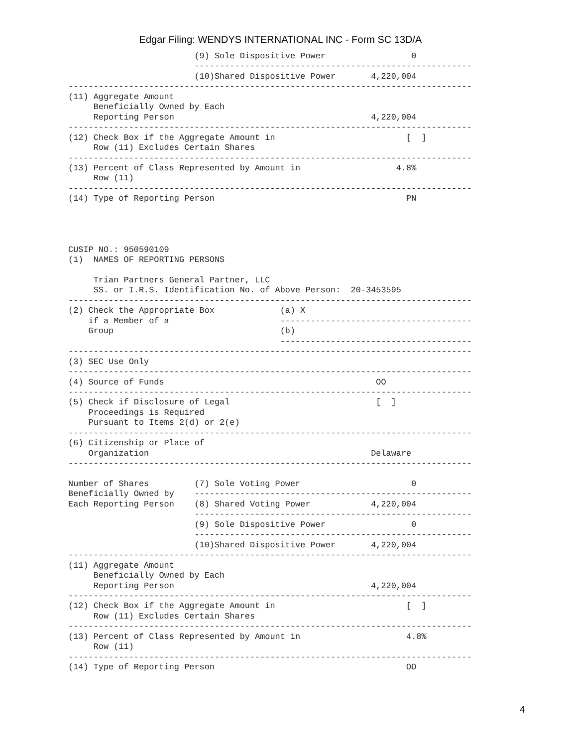Edgar Filing: WENDYS INTERNATIONAL INC - Form SC 13D/A
                         (9) Sole Dispositive Power                 0
                         -------------------------------------------------------
                         (10)Shared Dispositive Power       4,220,004
--------------------------------------------------------------------------------
(11) Aggregate Amount
     Beneficially Owned by Each
     Reporting Person                                       4,220,004
--------------------------------------------------------------------------------
(12) Check Box if the Aggregate Amount in                          [  ]
     Row (11) Excludes Certain Shares
--------------------------------------------------------------------------------
(13) Percent of Class Represented by Amount in                   4.8%
     Row (11)
--------------------------------------------------------------------------------
(14) Type of Reporting Person                                      PN




CUSIP NO.: 950590109
(1)  NAMES OF REPORTING PERSONS

     Trian Partners General Partner, LLC
     SS. or I.R.S. Identification No. of Above Person:  20-3453595
--------------------------------------------------------------------------------
(2) Check the Appropriate Box             (a) X
    if a Member of a                      --------------------------------------
    Group                                 (b)
                                          --------------------------------------
--------------------------------------------------------------------------------
(3) SEC Use Only
--------------------------------------------------------------------------------
(4) Source of Funds                                          OO
--------------------------------------------------------------------------------
(5) Check if Disclosure of Legal                             [  ]
    Proceedings is Required
    Pursuant to Items 2(d) or 2(e)
--------------------------------------------------------------------------------
(6) Citizenship or Place of
    Organization                                            Delaware
--------------------------------------------------------------------------------

Number of Shares         (7) Sole Voting Power                      0
Beneficially Owned by    -------------------------------------------------------
Each Reporting Person    (8) Shared Voting Power            4,220,004
                         -------------------------------------------------------
                         (9) Sole Dispositive Power                 0
                         -------------------------------------------------------
                         (10)Shared Dispositive Power       4,220,004
--------------------------------------------------------------------------------
(11) Aggregate Amount
     Beneficially Owned by Each
     Reporting Person                                       4,220,004
--------------------------------------------------------------------------------
(12) Check Box if the Aggregate Amount in                          [  ]
     Row (11) Excludes Certain Shares
--------------------------------------------------------------------------------
(13) Percent of Class Represented by Amount in                     4.8%
     Row (11)
--------------------------------------------------------------------------------
(14) Type of Reporting Person                                      OO
4